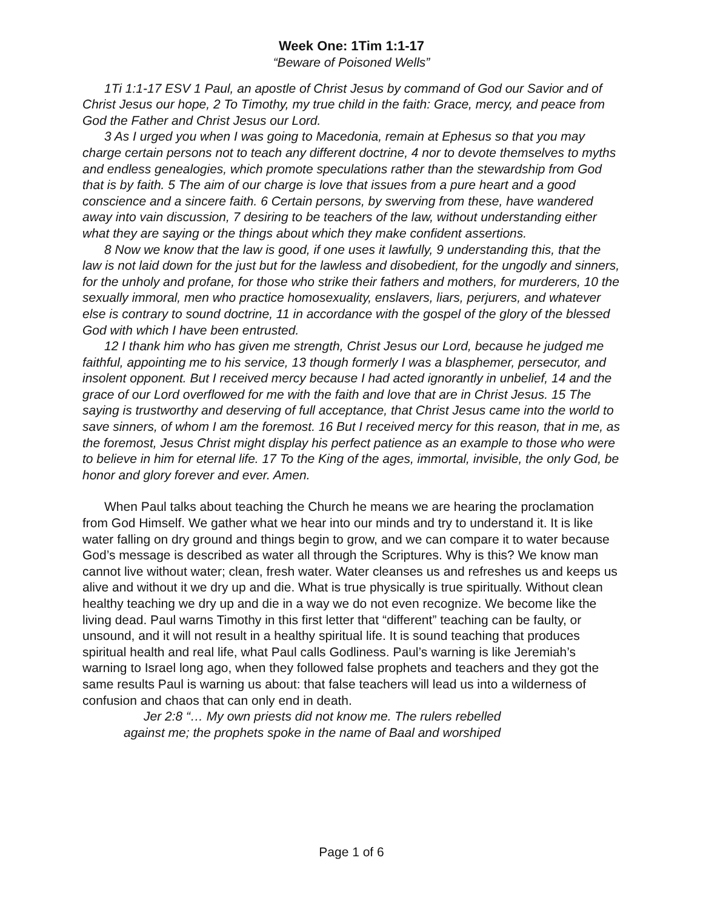Week One: 1Tim 1:1-17
“Beware of Poisoned Wells”
1Ti 1:1-17 ESV 1 Paul, an apostle of Christ Jesus by command of God our Savior and of Christ Jesus our hope, 2 To Timothy, my true child in the faith: Grace, mercy, and peace from God the Father and Christ Jesus our Lord.
3 As I urged you when I was going to Macedonia, remain at Ephesus so that you may charge certain persons not to teach any different doctrine, 4 nor to devote themselves to myths and endless genealogies, which promote speculations rather than the stewardship from God that is by faith. 5 The aim of our charge is love that issues from a pure heart and a good conscience and a sincere faith. 6 Certain persons, by swerving from these, have wandered away into vain discussion, 7 desiring to be teachers of the law, without understanding either what they are saying or the things about which they make confident assertions.
8 Now we know that the law is good, if one uses it lawfully, 9 understanding this, that the law is not laid down for the just but for the lawless and disobedient, for the ungodly and sinners, for the unholy and profane, for those who strike their fathers and mothers, for murderers, 10 the sexually immoral, men who practice homosexuality, enslavers, liars, perjurers, and whatever else is contrary to sound doctrine, 11 in accordance with the gospel of the glory of the blessed God with which I have been entrusted.
12 I thank him who has given me strength, Christ Jesus our Lord, because he judged me faithful, appointing me to his service, 13 though formerly I was a blasphemer, persecutor, and insolent opponent. But I received mercy because I had acted ignorantly in unbelief, 14 and the grace of our Lord overflowed for me with the faith and love that are in Christ Jesus. 15 The saying is trustworthy and deserving of full acceptance, that Christ Jesus came into the world to save sinners, of whom I am the foremost. 16 But I received mercy for this reason, that in me, as the foremost, Jesus Christ might display his perfect patience as an example to those who were to believe in him for eternal life. 17 To the King of the ages, immortal, invisible, the only God, be honor and glory forever and ever. Amen.
When Paul talks about teaching the Church he means we are hearing the proclamation from God Himself. We gather what we hear into our minds and try to understand it. It is like water falling on dry ground and things begin to grow, and we can compare it to water because God’s message is described as water all through the Scriptures. Why is this? We know man cannot live without water; clean, fresh water. Water cleanses us and refreshes us and keeps us alive and without it we dry up and die. What is true physically is true spiritually. Without clean healthy teaching we dry up and die in a way we do not even recognize. We become like the living dead. Paul warns Timothy in this first letter that “different” teaching can be faulty, or unsound, and it will not result in a healthy spiritual life. It is sound teaching that produces spiritual health and real life, what Paul calls Godliness. Paul’s warning is like Jeremiah’s warning to Israel long ago, when they followed false prophets and teachers and they got the same results Paul is warning us about: that false teachers will lead us into a wilderness of confusion and chaos that can only end in death.
Jer 2:8 “… My own priests did not know me. The rulers rebelled against me; the prophets spoke in the name of Baal and worshiped
Page 1 of 6